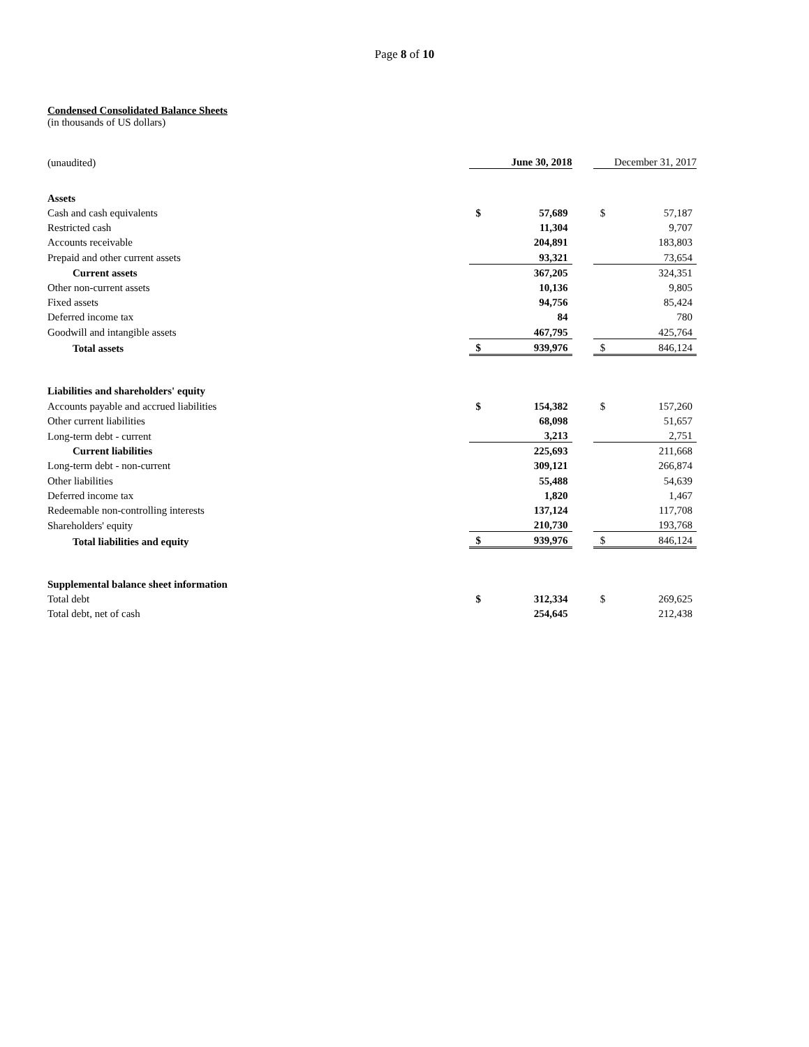Page 8 of 10
Condensed Consolidated Balance Sheets
(in thousands of US dollars)
| (unaudited) | | June 30, 2018 | | | December 31, 2017 | |
| Assets | | | | | | |
| Cash and cash equivalents | | $ | 57,689 | | $ | 57,187 |
| Restricted cash | | | 11,304 | | | 9,707 |
| Accounts receivable | | | 204,891 | | | 183,803 |
| Prepaid and other current assets | | | 93,321 | | | 73,654 |
| Current assets | | | 367,205 | | | 324,351 |
| Other non-current assets | | | 10,136 | | | 9,805 |
| Fixed assets | | | 94,756 | | | 85,424 |
| Deferred income tax | | | 84 | | | 780 |
| Goodwill and intangible assets | | | 467,795 | | | 425,764 |
| Total assets | | $ | 939,976 | | $ | 846,124 |
| Liabilities and shareholders' equity | | | | | | |
| Accounts payable and accrued liabilities | | $ | 154,382 | | $ | 157,260 |
| Other current liabilities | | | 68,098 | | | 51,657 |
| Long-term debt - current | | | 3,213 | | | 2,751 |
| Current liabilities | | | 225,693 | | | 211,668 |
| Long-term debt - non-current | | | 309,121 | | | 266,874 |
| Other liabilities | | | 55,488 | | | 54,639 |
| Deferred income tax | | | 1,820 | | | 1,467 |
| Redeemable non-controlling interests | | | 137,124 | | | 117,708 |
| Shareholders' equity | | | 210,730 | | | 193,768 |
| Total liabilities and equity | | $ | 939,976 | | $ | 846,124 |
| Supplemental balance sheet information | | | | | | |
| Total debt | | $ | 312,334 | | $ | 269,625 |
| Total debt, net of cash | | | 254,645 | | | 212,438 |